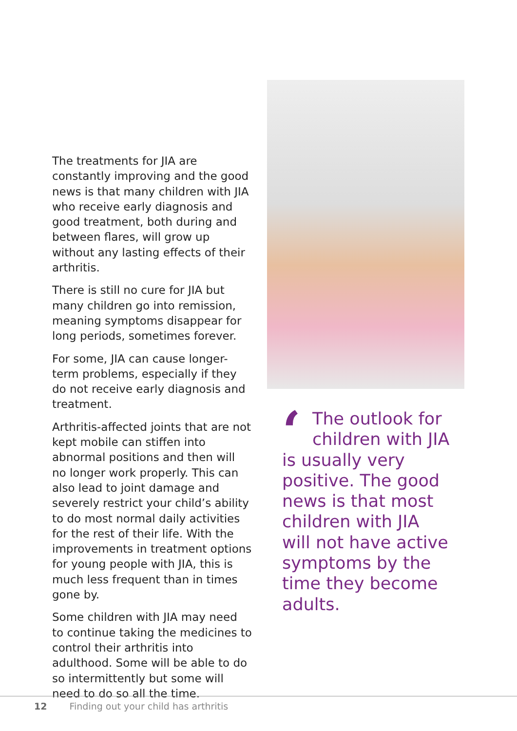The treatments for JIA are constantly improving and the good news is that many children with JIA who receive early diagnosis and good treatment, both during and between flares, will grow up without any lasting effects of their arthritis.
There is still no cure for JIA but many children go into remission, meaning symptoms disappear for long periods, sometimes forever.
For some, JIA can cause longer-term problems, especially if they do not receive early diagnosis and treatment.
Arthritis-affected joints that are not kept mobile can stiffen into abnormal positions and then will no longer work properly. This can also lead to joint damage and severely restrict your child’s ability to do most normal daily activities for the rest of their life. With the improvements in treatment options for young people with JIA, this is much less frequent than in times gone by.
Some children with JIA may need to continue taking the medicines to control their arthritis into adulthood. Some will be able to do so intermittently but some will need to do so all the time.
‘The outlook for children with JIA is usually very positive. The good news is that most children with JIA will not have active symptoms by the time they become adults.
12 Finding out your child has arthritis